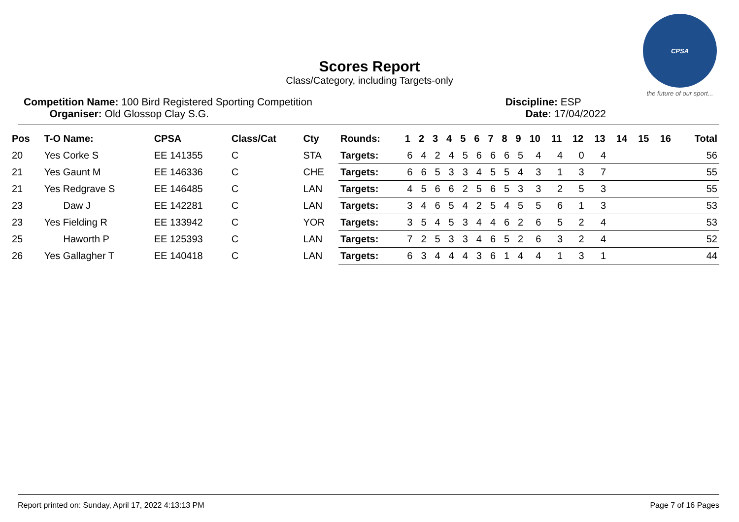CPSA
the future of our sport...
Scores Report
Class/Category, including Targets-only
Competition Name: 100 Bird Registered Sporting Competition
Organiser: Old Glossop Clay S.G.
Discipline: ESP
Date: 17/04/2022
| Pos | T-O Name: | CPSA | Class/Cat | Cty | Rounds: | 1 | 2 | 3 | 4 | 5 | 6 | 7 | 8 | 9 | 10 | 11 | 12 | 13 | 14 | 15 | 16 | Total |
| --- | --- | --- | --- | --- | --- | --- | --- | --- | --- | --- | --- | --- | --- | --- | --- | --- | --- | --- | --- | --- | --- | --- |
| 20 | Yes Corke S | EE 141355 | C | STA | Targets: | 6 | 4 | 2 | 4 | 5 | 6 | 6 | 6 | 5 | 4 | 4 | 0 | 4 | | | | 56 |
| 21 | Yes Gaunt M | EE 146336 | C | CHE | Targets: | 6 | 6 | 5 | 3 | 3 | 4 | 5 | 5 | 4 | 3 | 1 | 3 | 7 | | | | 55 |
| 21 | Yes Redgrave S | EE 146485 | C | LAN | Targets: | 4 | 5 | 6 | 6 | 2 | 5 | 6 | 5 | 3 | 3 | 2 | 5 | 3 | | | | 55 |
| 23 | Daw J | EE 142281 | C | LAN | Targets: | 3 | 4 | 6 | 5 | 4 | 2 | 5 | 4 | 5 | 5 | 6 | 1 | 3 | | | | 53 |
| 23 | Yes Fielding R | EE 133942 | C | YOR | Targets: | 3 | 5 | 4 | 5 | 3 | 4 | 4 | 6 | 2 | 6 | 5 | 2 | 4 | | | | 53 |
| 25 | Haworth P | EE 125393 | C | LAN | Targets: | 7 | 2 | 5 | 3 | 3 | 4 | 6 | 5 | 2 | 6 | 3 | 2 | 4 | | | | 52 |
| 26 | Yes Gallagher T | EE 140418 | C | LAN | Targets: | 6 | 3 | 4 | 4 | 4 | 3 | 6 | 1 | 4 | 4 | 1 | 3 | 1 | | | | 44 |
Report printed on: Sunday, April 17, 2022 4:13:13 PM Page 7 of 16 Pages